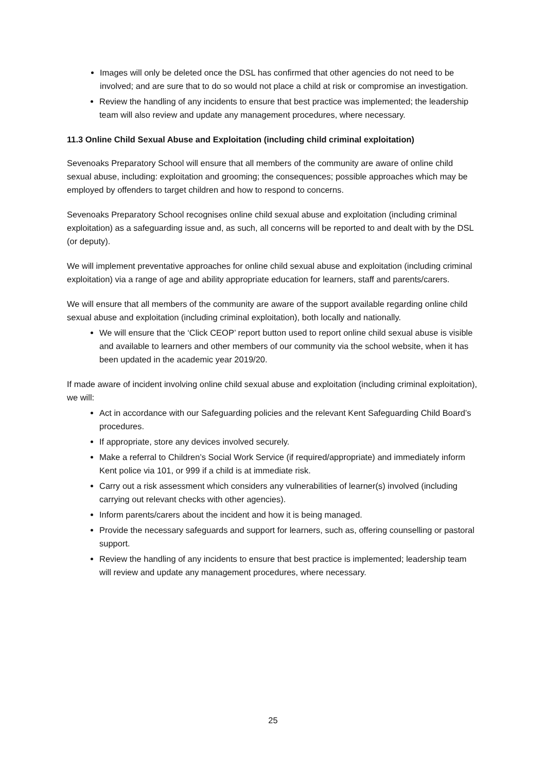Images will only be deleted once the DSL has confirmed that other agencies do not need to be involved; and are sure that to do so would not place a child at risk or compromise an investigation.
Review the handling of any incidents to ensure that best practice was implemented; the leadership team will also review and update any management procedures, where necessary.
11.3 Online Child Sexual Abuse and Exploitation (including child criminal exploitation)
Sevenoaks Preparatory School will ensure that all members of the community are aware of online child sexual abuse, including: exploitation and grooming; the consequences; possible approaches which may be employed by offenders to target children and how to respond to concerns.
Sevenoaks Preparatory School recognises online child sexual abuse and exploitation (including criminal exploitation) as a safeguarding issue and, as such, all concerns will be reported to and dealt with by the DSL (or deputy).
We will implement preventative approaches for online child sexual abuse and exploitation (including criminal exploitation) via a range of age and ability appropriate education for learners, staff and parents/carers.
We will ensure that all members of the community are aware of the support available regarding online child sexual abuse and exploitation (including criminal exploitation), both locally and nationally.
We will ensure that the ‘Click CEOP’ report button used to report online child sexual abuse is visible and available to learners and other members of our community via the school website, when it has been updated in the academic year 2019/20.
If made aware of incident involving online child sexual abuse and exploitation (including criminal exploitation), we will:
Act in accordance with our Safeguarding policies and the relevant Kent Safeguarding Child Board’s procedures.
If appropriate, store any devices involved securely.
Make a referral to Children’s Social Work Service (if required/appropriate) and immediately inform Kent police via 101, or 999 if a child is at immediate risk.
Carry out a risk assessment which considers any vulnerabilities of learner(s) involved (including carrying out relevant checks with other agencies).
Inform parents/carers about the incident and how it is being managed.
Provide the necessary safeguards and support for learners, such as, offering counselling or pastoral support.
Review the handling of any incidents to ensure that best practice is implemented; leadership team will review and update any management procedures, where necessary.
25